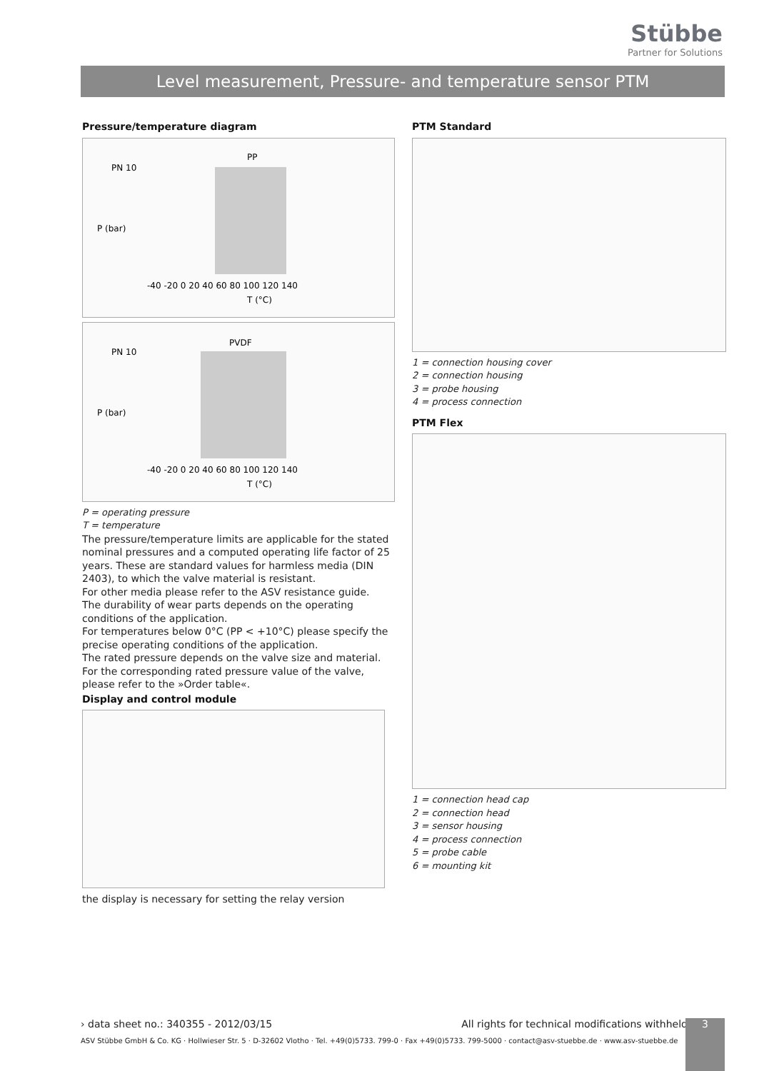Stübbe
Partner for Solutions
Level measurement, Pressure- and temperature sensor PTM
Pressure/temperature diagram
PP
PN 10
P (bar)
-40 -20 0 20 40 60 80 100 120 140
T (°C)
PVDF
PN 10
P (bar)
-40 -20 0 20 40 60 80 100 120 140
T (°C)
P = operating pressure
T = temperature
The pressure/temperature limits are applicable for the stated nominal pressures and a computed operating life factor of 25 years. These are standard values for harmless media (DIN 2403), to which the valve material is resistant.
For other media please refer to the ASV resistance guide.
The durability of wear parts depends on the operating conditions of the application.
For temperatures below 0°C (PP < +10°C) please specify the precise operating conditions of the application.
The rated pressure depends on the valve size and material. For the corresponding rated pressure value of the valve, please refer to the »Order table«.
Display and control module
the display is necessary for setting the relay version
PTM Standard
1 = connection housing cover
2 = connection housing
3 = probe housing
4 = process connection
PTM Flex
1 = connection head cap
2 = connection head
3 = sensor housing
4 = process connection
5 = probe cable
6 = mounting kit
› data sheet no.: 340355 - 2012/03/15 All rights for technical modifications withheld
ASV Stübbe GmbH & Co. KG · Hollwieser Str. 5 · D-32602 Vlotho · Tel. +49(0)5733. 799-0 · Fax +49(0)5733. 799-5000 · contact@asv-stuebbe.de · www.asv-stuebbe.de
3